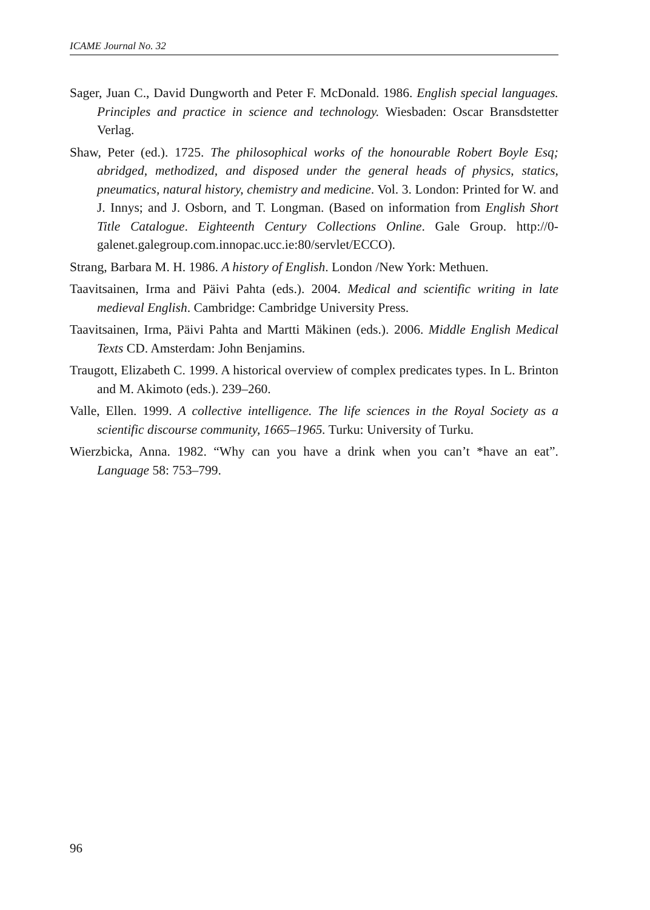ICAME Journal No. 32
Sager, Juan C., David Dungworth and Peter F. McDonald. 1986. English special languages. Principles and practice in science and technology. Wiesbaden: Oscar Bransdstetter Verlag.
Shaw, Peter (ed.). 1725. The philosophical works of the honourable Robert Boyle Esq; abridged, methodized, and disposed under the general heads of physics, statics, pneumatics, natural history, chemistry and medicine. Vol. 3. London: Printed for W. and J. Innys; and J. Osborn, and T. Longman. (Based on information from English Short Title Catalogue. Eighteenth Century Collections Online. Gale Group. http://0-galenet.galegroup.com.innopac.ucc.ie:80/servlet/ECCO).
Strang, Barbara M. H. 1986. A history of English. London /New York: Methuen.
Taavitsainen, Irma and Päivi Pahta (eds.). 2004. Medical and scientific writing in late medieval English. Cambridge: Cambridge University Press.
Taavitsainen, Irma, Päivi Pahta and Martti Mäkinen (eds.). 2006. Middle English Medical Texts CD. Amsterdam: John Benjamins.
Traugott, Elizabeth C. 1999. A historical overview of complex predicates types. In L. Brinton and M. Akimoto (eds.). 239–260.
Valle, Ellen. 1999. A collective intelligence. The life sciences in the Royal Society as a scientific discourse community, 1665–1965. Turku: University of Turku.
Wierzbicka, Anna. 1982. “Why can you have a drink when you can’t *have an eat”. Language 58: 753–799.
96